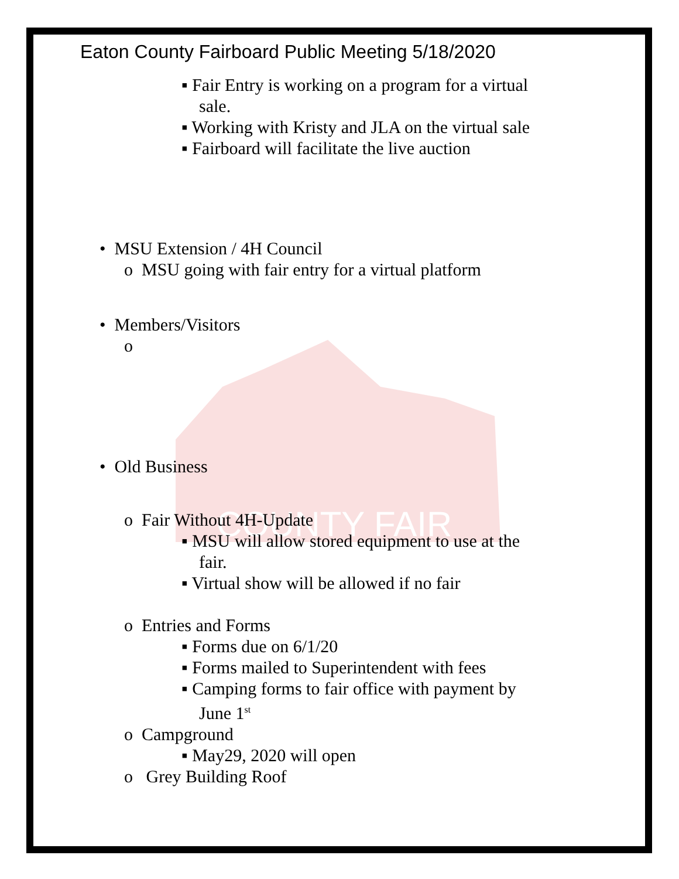COUNTY FAIR
Eaton County Fairboard Public Meeting 5/18/2020
▪ Fair Entry is working on a program for a virtual
sale.
▪ Working with Kristy and JLA on the virtual sale
▪ Fairboard will facilitate the live auction
• MSU Extension / 4H Council
o MSU going with fair entry for a virtual platform
• Members/Visitors
o
• Old Business
o Fair Without 4H-Update
▪ MSU will allow stored equipment to use at the
fair.
▪ Virtual show will be allowed if no fair
o Entries and Forms
▪ Forms due on 6/1/20
▪ Forms mailed to Superintendent with fees
▪ Camping forms to fair office with payment by
June 1<sup>st</sup>
o Campground
▪ May29, 2020 will open
o Grey Building Roof